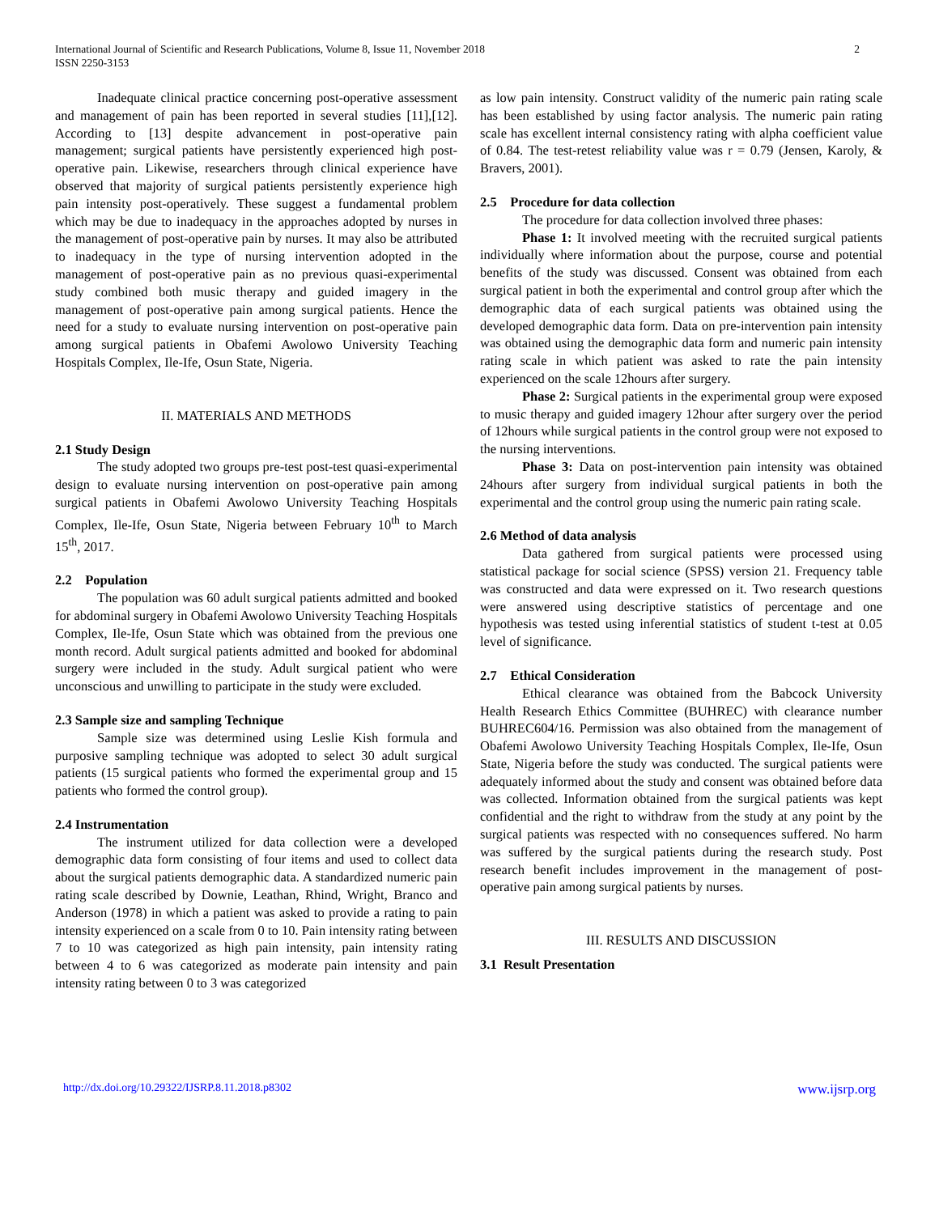International Journal of Scientific and Research Publications, Volume 8, Issue 11, November 2018
ISSN 2250-3153
2
Inadequate clinical practice concerning post-operative assessment and management of pain has been reported in several studies [11],[12]. According to [13] despite advancement in post-operative pain management; surgical patients have persistently experienced high post-operative pain. Likewise, researchers through clinical experience have observed that majority of surgical patients persistently experience high pain intensity post-operatively. These suggest a fundamental problem which may be due to inadequacy in the approaches adopted by nurses in the management of post-operative pain by nurses. It may also be attributed to inadequacy in the type of nursing intervention adopted in the management of post-operative pain as no previous quasi-experimental study combined both music therapy and guided imagery in the management of post-operative pain among surgical patients. Hence the need for a study to evaluate nursing intervention on post-operative pain among surgical patients in Obafemi Awolowo University Teaching Hospitals Complex, Ile-Ife, Osun State, Nigeria.
II. MATERIALS AND METHODS
2.1 Study Design
The study adopted two groups pre-test post-test quasi-experimental design to evaluate nursing intervention on post-operative pain among surgical patients in Obafemi Awolowo University Teaching Hospitals Complex, Ile-Ife, Osun State, Nigeria between February 10<sup>th</sup> to March 15<sup>th</sup>, 2017.
2.2 Population
The population was 60 adult surgical patients admitted and booked for abdominal surgery in Obafemi Awolowo University Teaching Hospitals Complex, Ile-Ife, Osun State which was obtained from the previous one month record. Adult surgical patients admitted and booked for abdominal surgery were included in the study. Adult surgical patient who were unconscious and unwilling to participate in the study were excluded.
2.3 Sample size and sampling Technique
Sample size was determined using Leslie Kish formula and purposive sampling technique was adopted to select 30 adult surgical patients (15 surgical patients who formed the experimental group and 15 patients who formed the control group).
2.4 Instrumentation
The instrument utilized for data collection were a developed demographic data form consisting of four items and used to collect data about the surgical patients demographic data. A standardized numeric pain rating scale described by Downie, Leathan, Rhind, Wright, Branco and Anderson (1978) in which a patient was asked to provide a rating to pain intensity experienced on a scale from 0 to 10. Pain intensity rating between 7 to 10 was categorized as high pain intensity, pain intensity rating between 4 to 6 was categorized as moderate pain intensity and pain intensity rating between 0 to 3 was categorized
as low pain intensity. Construct validity of the numeric pain rating scale has been established by using factor analysis. The numeric pain rating scale has excellent internal consistency rating with alpha coefficient value of 0.84. The test-retest reliability value was r = 0.79 (Jensen, Karoly, & Bravers, 2001).
2.5 Procedure for data collection
The procedure for data collection involved three phases:
Phase 1: It involved meeting with the recruited surgical patients individually where information about the purpose, course and potential benefits of the study was discussed. Consent was obtained from each surgical patient in both the experimental and control group after which the demographic data of each surgical patients was obtained using the developed demographic data form. Data on pre-intervention pain intensity was obtained using the demographic data form and numeric pain intensity rating scale in which patient was asked to rate the pain intensity experienced on the scale 12hours after surgery.
Phase 2: Surgical patients in the experimental group were exposed to music therapy and guided imagery 12hour after surgery over the period of 12hours while surgical patients in the control group were not exposed to the nursing interventions.
Phase 3: Data on post-intervention pain intensity was obtained 24hours after surgery from individual surgical patients in both the experimental and the control group using the numeric pain rating scale.
2.6 Method of data analysis
Data gathered from surgical patients were processed using statistical package for social science (SPSS) version 21. Frequency table was constructed and data were expressed on it. Two research questions were answered using descriptive statistics of percentage and one hypothesis was tested using inferential statistics of student t-test at 0.05 level of significance.
2.7 Ethical Consideration
Ethical clearance was obtained from the Babcock University Health Research Ethics Committee (BUHREC) with clearance number BUHREC604/16. Permission was also obtained from the management of Obafemi Awolowo University Teaching Hospitals Complex, Ile-Ife, Osun State, Nigeria before the study was conducted. The surgical patients were adequately informed about the study and consent was obtained before data was collected. Information obtained from the surgical patients was kept confidential and the right to withdraw from the study at any point by the surgical patients was respected with no consequences suffered. No harm was suffered by the surgical patients during the research study. Post research benefit includes improvement in the management of post-operative pain among surgical patients by nurses.
III. RESULTS AND DISCUSSION
3.1 Result Presentation
http://dx.doi.org/10.29322/IJSRP.8.11.2018.p8302 www.ijsrp.org